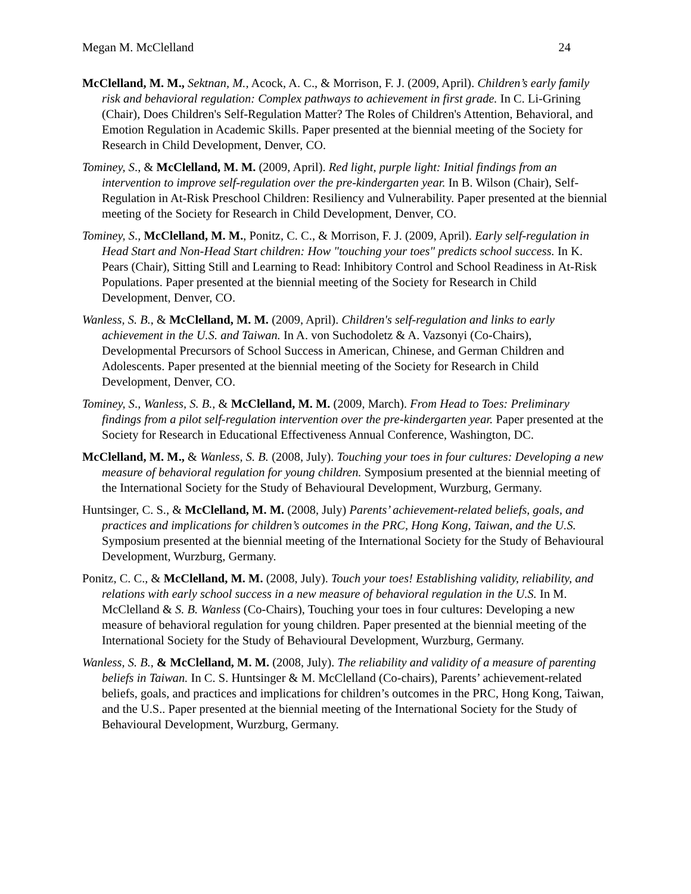Megan M. McClelland 24
McClelland, M. M., Sektnan, M., Acock, A. C., & Morrison, F. J. (2009, April). Children’s early family risk and behavioral regulation: Complex pathways to achievement in first grade. In C. Li-Grining (Chair), Does Children's Self-Regulation Matter? The Roles of Children's Attention, Behavioral, and Emotion Regulation in Academic Skills. Paper presented at the biennial meeting of the Society for Research in Child Development, Denver, CO.
Tominey, S., & McClelland, M. M. (2009, April). Red light, purple light: Initial findings from an intervention to improve self-regulation over the pre-kindergarten year. In B. Wilson (Chair), Self-Regulation in At-Risk Preschool Children: Resiliency and Vulnerability. Paper presented at the biennial meeting of the Society for Research in Child Development, Denver, CO.
Tominey, S., McClelland, M. M., Ponitz, C. C., & Morrison, F. J. (2009, April). Early self-regulation in Head Start and Non-Head Start children: How "touching your toes" predicts school success. In K. Pears (Chair), Sitting Still and Learning to Read: Inhibitory Control and School Readiness in At-Risk Populations. Paper presented at the biennial meeting of the Society for Research in Child Development, Denver, CO.
Wanless, S. B., & McClelland, M. M. (2009, April). Children's self-regulation and links to early achievement in the U.S. and Taiwan. In A. von Suchodoletz & A. Vazsonyi (Co-Chairs), Developmental Precursors of School Success in American, Chinese, and German Children and Adolescents. Paper presented at the biennial meeting of the Society for Research in Child Development, Denver, CO.
Tominey, S., Wanless, S. B., & McClelland, M. M. (2009, March). From Head to Toes: Preliminary findings from a pilot self-regulation intervention over the pre-kindergarten year. Paper presented at the Society for Research in Educational Effectiveness Annual Conference, Washington, DC.
McClelland, M. M., & Wanless, S. B. (2008, July). Touching your toes in four cultures: Developing a new measure of behavioral regulation for young children. Symposium presented at the biennial meeting of the International Society for the Study of Behavioural Development, Wurzburg, Germany.
Huntsinger, C. S., & McClelland, M. M. (2008, July) Parents’ achievement-related beliefs, goals, and practices and implications for children’s outcomes in the PRC, Hong Kong, Taiwan, and the U.S. Symposium presented at the biennial meeting of the International Society for the Study of Behavioural Development, Wurzburg, Germany.
Ponitz, C. C., & McClelland, M. M. (2008, July). Touch your toes! Establishing validity, reliability, and relations with early school success in a new measure of behavioral regulation in the U.S. In M. McClelland & S. B. Wanless (Co-Chairs), Touching your toes in four cultures: Developing a new measure of behavioral regulation for young children. Paper presented at the biennial meeting of the International Society for the Study of Behavioural Development, Wurzburg, Germany.
Wanless, S. B., & McClelland, M. M. (2008, July). The reliability and validity of a measure of parenting beliefs in Taiwan. In C. S. Huntsinger & M. McClelland (Co-chairs), Parents’ achievement-related beliefs, goals, and practices and implications for children’s outcomes in the PRC, Hong Kong, Taiwan, and the U.S.. Paper presented at the biennial meeting of the International Society for the Study of Behavioural Development, Wurzburg, Germany.